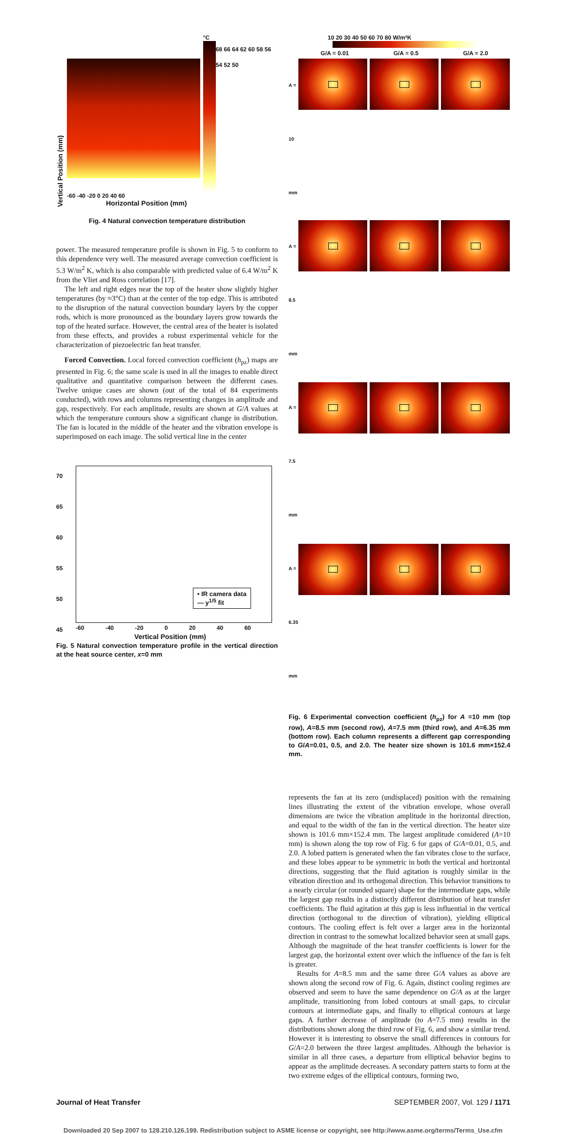Vertical Position (mm)
°C
68 66 64 62 60 58 56 54 52 50
-60 -40 -20 0 20 40 60
Horizontal Position (mm)
Fig. 4 Natural convection temperature distribution
power. The measured temperature profile is shown in Fig. 5 to conform to this dependence very well. The measured average convection coefficient is 5.3 W/m<sup>2</sup> K, which is also comparable with predicted value of 6.4 W/m<sup>2</sup> K from the Vliet and Ross correlation [17].
The left and right edges near the top of the heater show slightly higher temperatures (by ≈3°C) than at the center of the top edge. This is attributed to the disruption of the natural convection boundary layers by the copper rods, which is more pronounced as the boundary layers grow towards the top of the heated surface. However, the central area of the heater is isolated from these effects, and provides a robust experimental vehicle for the characterization of piezoelectric fan heat transfer.
Forced Convection. Local forced convection coefficient (h<sub>pz</sub>) maps are presented in Fig. 6; the same scale is used in all the images to enable direct qualitative and quantitative comparison between the different cases. Twelve unique cases are shown (out of the total of 84 experiments conducted), with rows and columns representing changes in amplitude and gap, respectively. For each amplitude, results are shown at G/A values at which the temperature contours show a significant change in distribution. The fan is located in the middle of the heater and the vibration envelope is superimposed on each image. The solid vertical line in the center
70
65
60
55
50
45
• IR camera data
— y<sup>1/5</sup> fit
-60 -40 -20 0 20 40 60
Vertical Position (mm) Temperature (°C)
Fig. 5 Natural convection temperature profile in the vertical direction at the heat source center, x=0 mm
10 20 30 40 50 60 70 80 W/m²K
G/A = 0.01 G/A = 0.5 G/A = 2.0
A = 10 mm A = 8.5 mm A = 7.5 mm A = 6.35 mm
Fig. 6 Experimental convection coefficient (h<sub>pz</sub>) for A =10 mm (top row), A=8.5 mm (second row), A=7.5 mm (third row), and A=6.35 mm (bottom row). Each column represents a different gap corresponding to G/A=0.01, 0.5, and 2.0. The heater size shown is 101.6 mm×152.4 mm.
represents the fan at its zero (undisplaced) position with the remaining lines illustrating the extent of the vibration envelope, whose overall dimensions are twice the vibration amplitude in the horizontal direction, and equal to the width of the fan in the vertical direction. The heater size shown is 101.6 mm×152.4 mm. The largest amplitude considered (A=10 mm) is shown along the top row of Fig. 6 for gaps of G/A=0.01, 0.5, and 2.0. A lobed pattern is generated when the fan vibrates close to the surface, and these lobes appear to be symmetric in both the vertical and horizontal directions, suggesting that the fluid agitation is roughly similar in the vibration direction and its orthogonal direction. This behavior transitions to a nearly circular (or rounded square) shape for the intermediate gaps, while the largest gap results in a distinctly different distribution of heat transfer coefficients. The fluid agitation at this gap is less influential in the vertical direction (orthogonal to the direction of vibration), yielding elliptical contours. The cooling effect is felt over a larger area in the horizontal direction in contrast to the somewhat localized behavior seen at small gaps. Although the magnitude of the heat transfer coefficients is lower for the largest gap, the horizontal extent over which the influence of the fan is felt is greater.
Results for A=8.5 mm and the same three G/A values as above are shown along the second row of Fig. 6. Again, distinct cooling regimes are observed and seem to have the same dependence on G/A as at the larger amplitude, transitioning from lobed contours at small gaps, to circular contours at intermediate gaps, and finally to elliptical contours at large gaps. A further decrease of amplitude (to A=7.5 mm) results in the distributions shown along the third row of Fig. 6, and show a similar trend. However it is interesting to observe the small differences in contours for G/A=2.0 between the three largest amplitudes. Although the behavior is similar in all three cases, a departure from elliptical behavior begins to appear as the amplitude decreases. A secondary pattern starts to form at the two extreme edges of the elliptical contours, forming two,
Journal of Heat Transfer SEPTEMBER 2007, Vol. 129 / 1171
Downloaded 20 Sep 2007 to 128.210.126.199. Redistribution subject to ASME license or copyright, see http://www.asme.org/terms/Terms_Use.cfm